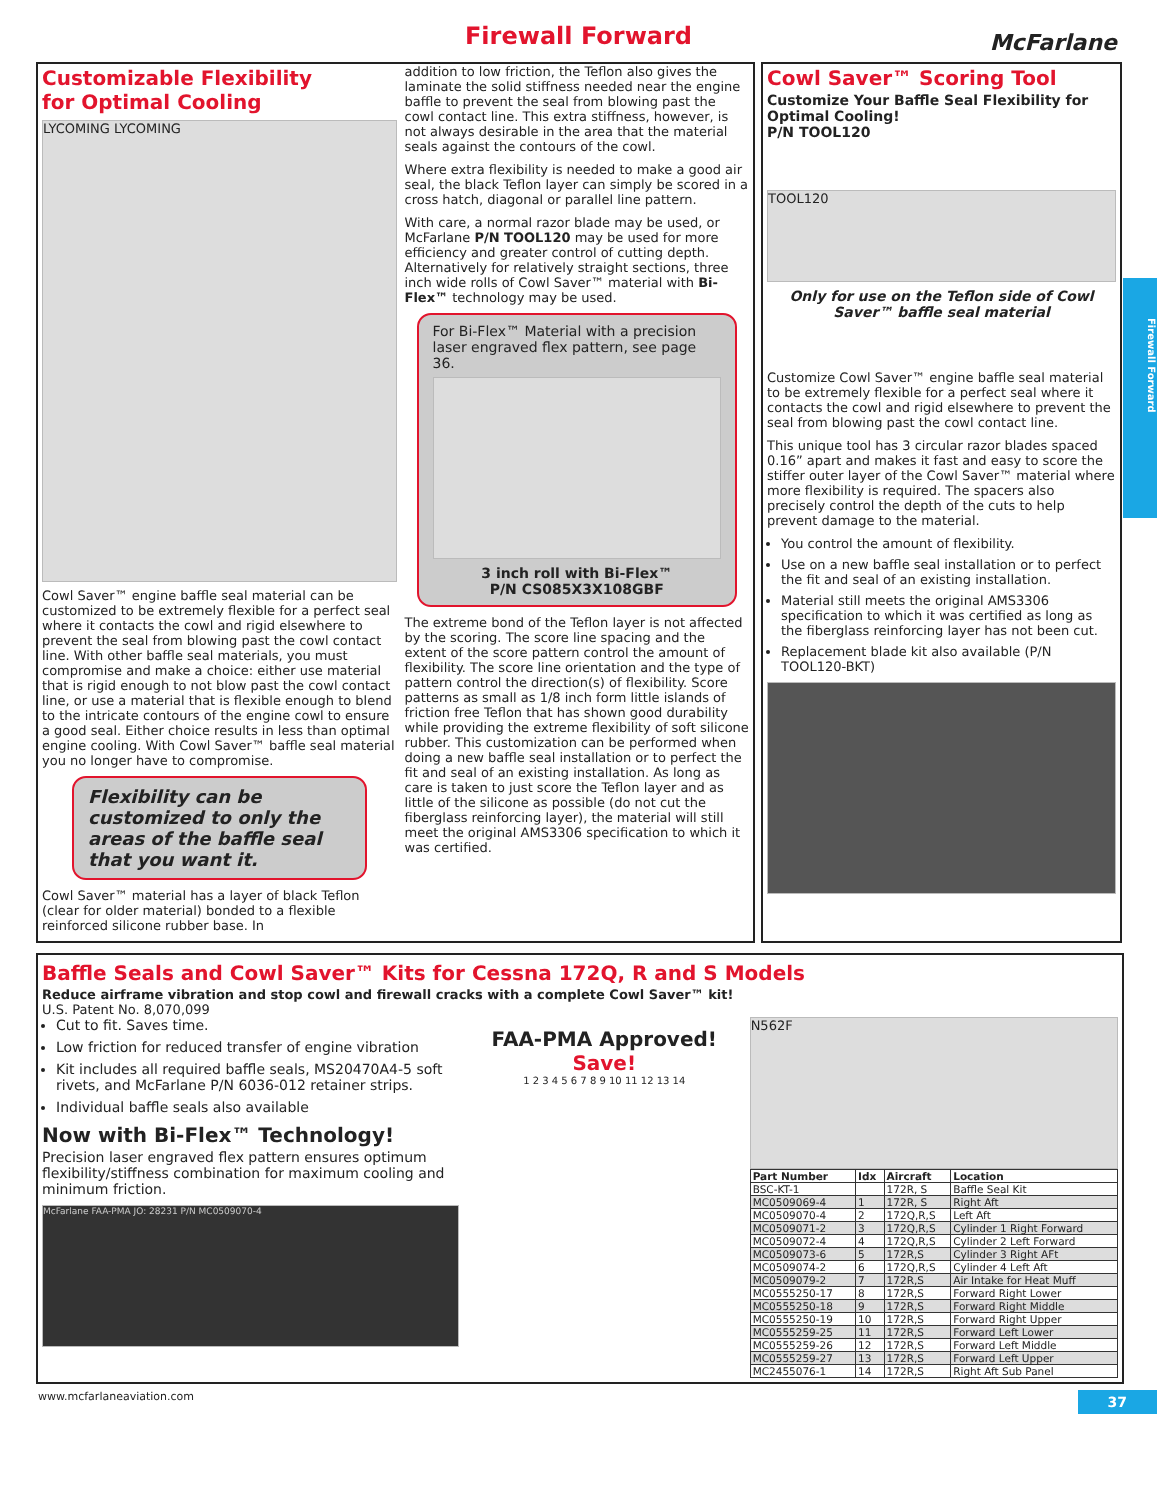Firewall Forward
McFarlane
Firewall Forward
Customizable Flexibility
for Optimal Cooling
LYCOMING LYCOMING
Cowl Saver™ engine baffle seal material can be customized to be extremely flexible for a perfect seal where it contacts the cowl and rigid elsewhere to prevent the seal from blowing past the cowl contact line. With other baffle seal materials, you must compromise and make a choice: either use material that is rigid enough to not blow past the cowl contact line, or use a material that is flexible enough to blend to the intricate contours of the engine cowl to ensure a good seal. Either choice results in less than optimal engine cooling. With Cowl Saver™ baffle seal material you no longer have to compromise.
Flexibility can be customized to only the areas of the baffle seal that you want it.
Cowl Saver™ material has a layer of black Teflon (clear for older material) bonded to a flexible reinforced silicone rubber base. In
addition to low friction, the Teflon also gives the laminate the solid stiffness needed near the engine baffle to prevent the seal from blowing past the cowl contact line. This extra stiffness, however, is not always desirable in the area that the material seals against the contours of the cowl.
Where extra flexibility is needed to make a good air seal, the black Teflon layer can simply be scored in a cross hatch, diagonal or parallel line pattern.
With care, a normal razor blade may be used, or McFarlane P/N TOOL120 may be used for more efficiency and greater control of cutting depth. Alternatively for relatively straight sections, three inch wide rolls of Cowl Saver™ material with Bi-Flex™ technology may be used.
For Bi-Flex™ Material with a precision laser engraved flex pattern, see page 36.
3 inch roll with Bi-Flex™
P/N CS085X3X108GBF
The extreme bond of the Teflon layer is not affected by the scoring. The score line spacing and the extent of the score pattern control the amount of flexibility. The score line orientation and the type of pattern control the direction(s) of flexibility. Score patterns as small as 1/8 inch form little islands of friction free Teflon that has shown good durability while providing the extreme flexibility of soft silicone rubber. This customization can be performed when doing a new baffle seal installation or to perfect the fit and seal of an existing installation. As long as care is taken to just score the Teflon layer and as little of the silicone as possible (do not cut the fiberglass reinforcing layer), the material will still meet the original AMS3306 specification to which it was certified.
Cowl Saver™ Scoring Tool
Customize Your Baffle Seal Flexibility for Optimal Cooling!
P/N TOOL120
TOOL120
Only for use on the Teflon side of Cowl Saver™ baffle seal material
Customize Cowl Saver™ engine baffle seal material to be extremely flexible for a perfect seal where it contacts the cowl and rigid elsewhere to prevent the seal from blowing past the cowl contact line.
This unique tool has 3 circular razor blades spaced 0.16” apart and makes it fast and easy to score the stiffer outer layer of the Cowl Saver™ material where more flexibility is required. The spacers also precisely control the depth of the cuts to help prevent damage to the material.
You control the amount of flexibility.
Use on a new baffle seal installation or to perfect the fit and seal of an existing installation.
Material still meets the original AMS3306 specification to which it was certified as long as the fiberglass reinforcing layer has not been cut.
Replacement blade kit also available (P/N TOOL120-BKT)
Baffle Seals and Cowl Saver™ Kits for Cessna 172Q, R and S Models
Reduce airframe vibration and stop cowl and firewall cracks with a complete Cowl Saver™ kit!
U.S. Patent No. 8,070,099
Cut to fit. Saves time.
Low friction for reduced transfer of engine vibration
Kit includes all required baffle seals, MS20470A4-5 soft rivets, and McFarlane P/N 6036-012 retainer strips.
Individual baffle seals also available
Now with Bi-Flex™ Technology!
Precision laser engraved flex pattern ensures optimum flexibility/stiffness combination for maximum cooling and minimum friction.
McFarlane FAA-PMA JO: 28231 P/N MC0509070-4
FAA-PMA Approved!
Save!
1 2 3 4 5 6 7 8 9 10 11 12 13 14
N562F
| Part Number | Idx | Aircraft | Location |
| --- | --- | --- | --- |
| BSC-KT-1 | | 172R, S | Baffle Seal Kit |
| MC0509069-4 | 1 | 172R, S | Right Aft |
| MC0509070-4 | 2 | 172Q,R,S | Left Aft |
| MC0509071-2 | 3 | 172Q,R,S | Cylinder 1 Right Forward |
| MC0509072-4 | 4 | 172Q,R,S | Cylinder 2 Left Forward |
| MC0509073-6 | 5 | 172R,S | Cylinder 3 Right AFt |
| MC0509074-2 | 6 | 172Q,R,S | Cylinder 4 Left Aft |
| MC0509079-2 | 7 | 172R,S | Air Intake for Heat Muff |
| MC0555250-17 | 8 | 172R,S | Forward Right Lower |
| MC0555250-18 | 9 | 172R,S | Forward Right Middle |
| MC0555250-19 | 10 | 172R,S | Forward Right Upper |
| MC0555259-25 | 11 | 172R,S | Forward Left Lower |
| MC0555259-26 | 12 | 172R,S | Forward Left Middle |
| MC0555259-27 | 13 | 172R,S | Forward Left Upper |
| MC2455076-1 | 14 | 172R,S | Right Aft Sub Panel |
www.mcfarlaneaviation.com 37